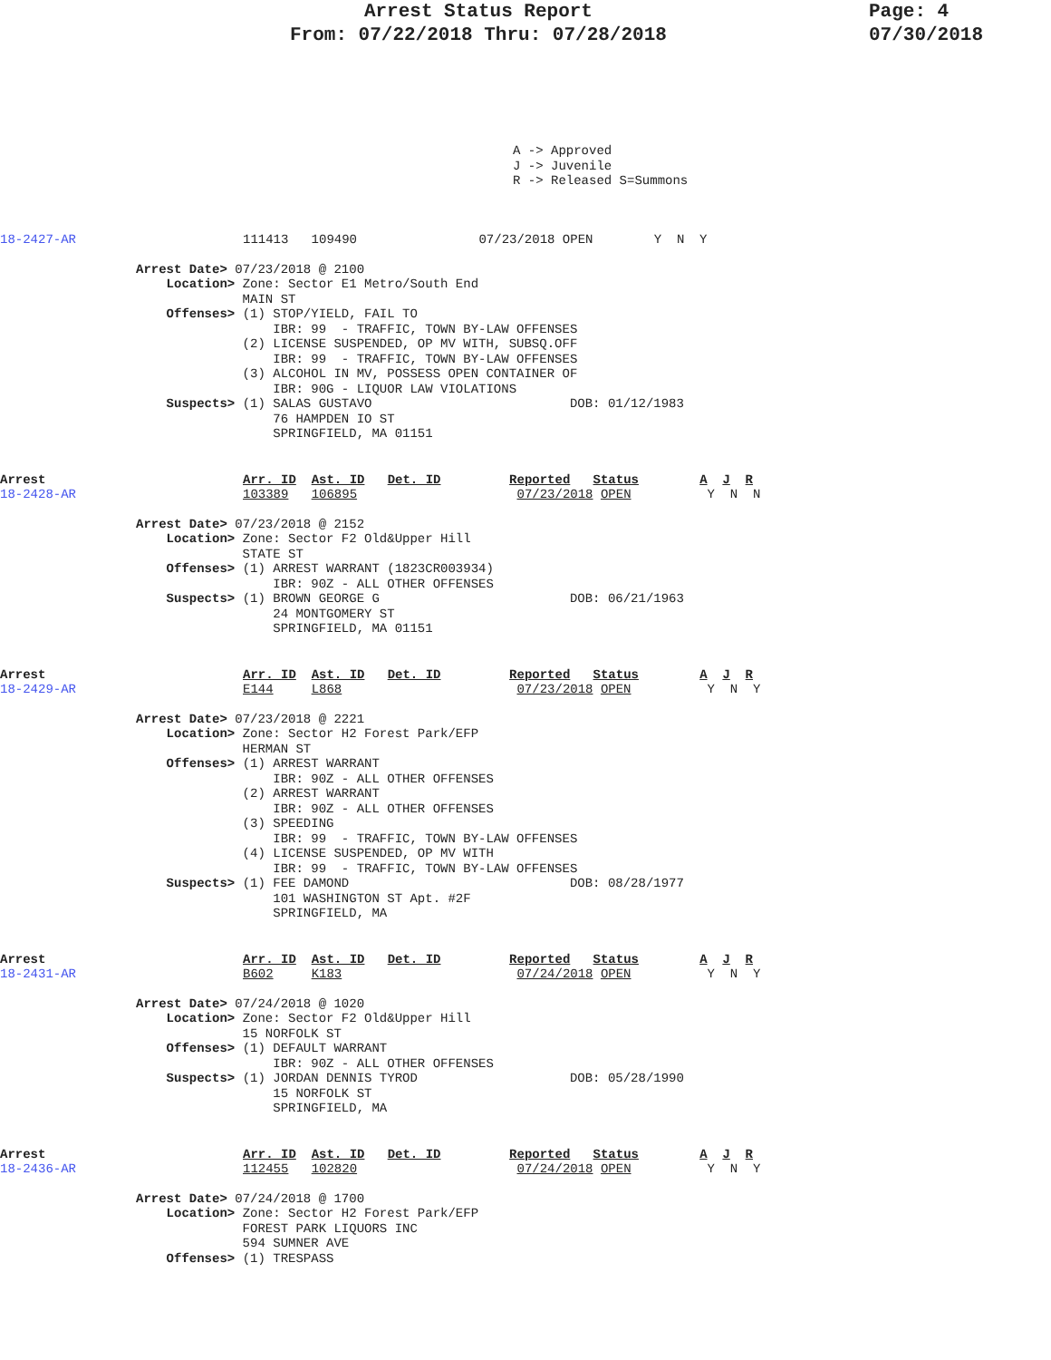Arrest Status Report
From: 07/22/2018 Thru: 07/28/2018
Page: 4
07/30/2018
A -> Approved J -> Juvenile R -> Released S=Summons
18-2427-AR
111413 109490 07/23/2018 OPEN Y N Y
Arrest Date> 07/23/2018 @ 2100 Location> Zone: Sector E1 Metro/South End MAIN ST Offenses> (1) STOP/YIELD, FAIL TO IBR: 99 - TRAFFIC, TOWN BY-LAW OFFENSES (2) LICENSE SUSPENDED, OP MV WITH, SUBSQ.OFF IBR: 99 - TRAFFIC, TOWN BY-LAW OFFENSES (3) ALCOHOL IN MV, POSSESS OPEN CONTAINER OF IBR: 90G - LIQUOR LAW VIOLATIONS Suspects> (1) SALAS GUSTAVO DOB: 01/12/1983 76 HAMPDEN IO ST SPRINGFIELD, MA 01151
Arrest
18-2428-AR
Arr. ID Ast. ID Det. ID Reported Status A J R 103389 106895 07/23/2018 OPEN Y N N
Arrest Date> 07/23/2018 @ 2152 Location> Zone: Sector F2 Old&Upper Hill STATE ST Offenses> (1) ARREST WARRANT (1823CR003934) IBR: 90Z - ALL OTHER OFFENSES Suspects> (1) BROWN GEORGE G DOB: 06/21/1963 24 MONTGOMERY ST SPRINGFIELD, MA 01151
Arrest
18-2429-AR
Arr. ID Ast. ID Det. ID Reported Status A J R E144 L868 07/23/2018 OPEN Y N Y
Arrest Date> 07/23/2018 @ 2221 Location> Zone: Sector H2 Forest Park/EFP HERMAN ST Offenses> (1) ARREST WARRANT IBR: 90Z - ALL OTHER OFFENSES (2) ARREST WARRANT IBR: 90Z - ALL OTHER OFFENSES (3) SPEEDING IBR: 99 - TRAFFIC, TOWN BY-LAW OFFENSES (4) LICENSE SUSPENDED, OP MV WITH IBR: 99 - TRAFFIC, TOWN BY-LAW OFFENSES Suspects> (1) FEE DAMOND DOB: 08/28/1977 101 WASHINGTON ST Apt. #2F SPRINGFIELD, MA
Arrest
18-2431-AR
Arr. ID Ast. ID Det. ID Reported Status A J R B602 K183 07/24/2018 OPEN Y N Y
Arrest Date> 07/24/2018 @ 1020 Location> Zone: Sector F2 Old&Upper Hill 15 NORFOLK ST Offenses> (1) DEFAULT WARRANT IBR: 90Z - ALL OTHER OFFENSES Suspects> (1) JORDAN DENNIS TYROD DOB: 05/28/1990 15 NORFOLK ST SPRINGFIELD, MA
Arrest
18-2436-AR
Arr. ID Ast. ID Det. ID Reported Status A J R 112455 102820 07/24/2018 OPEN Y N Y
Arrest Date> 07/24/2018 @ 1700 Location> Zone: Sector H2 Forest Park/EFP FOREST PARK LIQUORS INC 594 SUMNER AVE Offenses> (1) TRESPASS